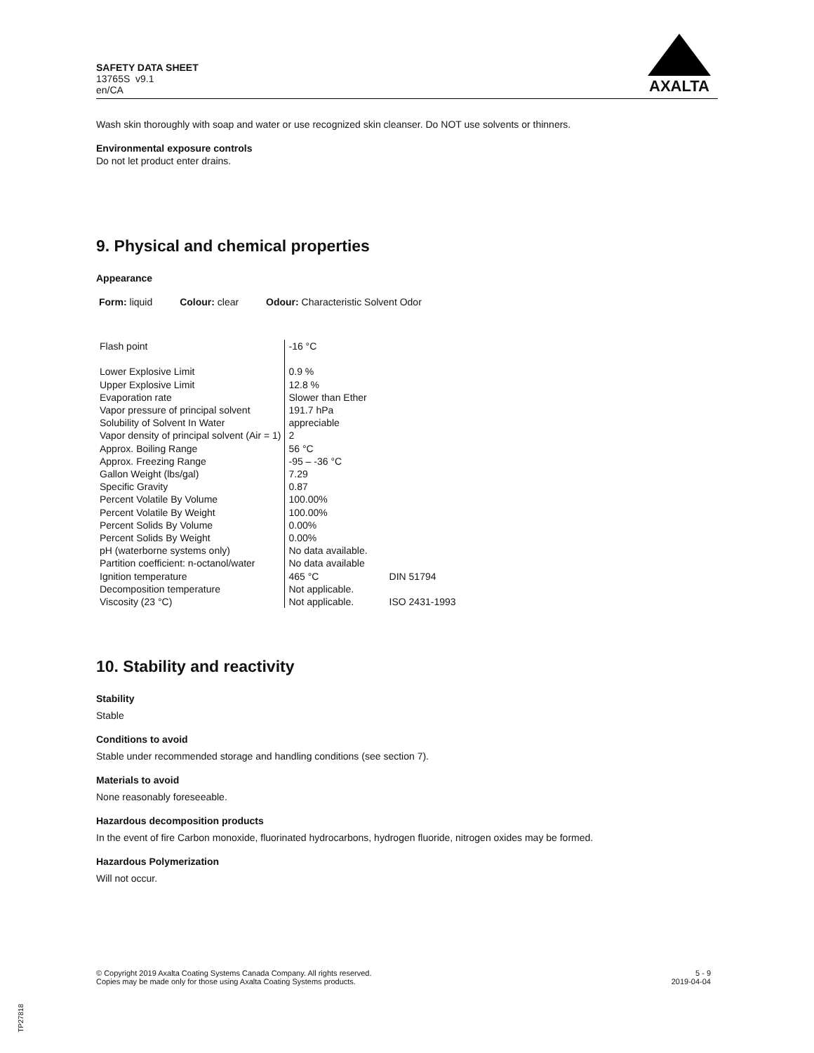SAFETY DATA SHEET
13765S v9.1
en/CA
AXALTA
Wash skin thoroughly with soap and water or use recognized skin cleanser. Do NOT use solvents or thinners.
Environmental exposure controls
Do not let product enter drains.
9. Physical and chemical properties
Appearance
Form: liquid Colour: clear Odour: Characteristic Solvent Odor
| Flash point | -16 °C | |
| Lower Explosive Limit | 0.9 % | |
| Upper Explosive Limit | 12.8 % | |
| Evaporation rate | Slower than Ether | |
| Vapor pressure of principal solvent | 191.7 hPa | |
| Solubility of Solvent In Water | appreciable | |
| Vapor density of principal solvent (Air = 1) | 2 | |
| Approx. Boiling Range | 56 °C | |
| Approx. Freezing Range | -95 – -36 °C | |
| Gallon Weight (lbs/gal) | 7.29 | |
| Specific Gravity | 0.87 | |
| Percent Volatile By Volume | 100.00% | |
| Percent Volatile By Weight | 100.00% | |
| Percent Solids By Volume | 0.00% | |
| Percent Solids By Weight | 0.00% | |
| pH (waterborne systems only) | No data available. | |
| Partition coefficient: n-octanol/water | No data available | |
| Ignition temperature | 465 °C | DIN 51794 |
| Decomposition temperature | Not applicable. | |
| Viscosity (23 °C) | Not applicable. | ISO 2431-1993 |
10. Stability and reactivity
Stability
Stable
Conditions to avoid
Stable under recommended storage and handling conditions (see section 7).
Materials to avoid
None reasonably foreseeable.
Hazardous decomposition products
In the event of fire Carbon monoxide, fluorinated hydrocarbons, hydrogen fluoride, nitrogen oxides may be formed.
Hazardous Polymerization
Will not occur.
© Copyright 2019 Axalta Coating Systems Canada Company. All rights reserved.
Copies may be made only for those using Axalta Coating Systems products.
5 - 9
2019-04-04
TP27818